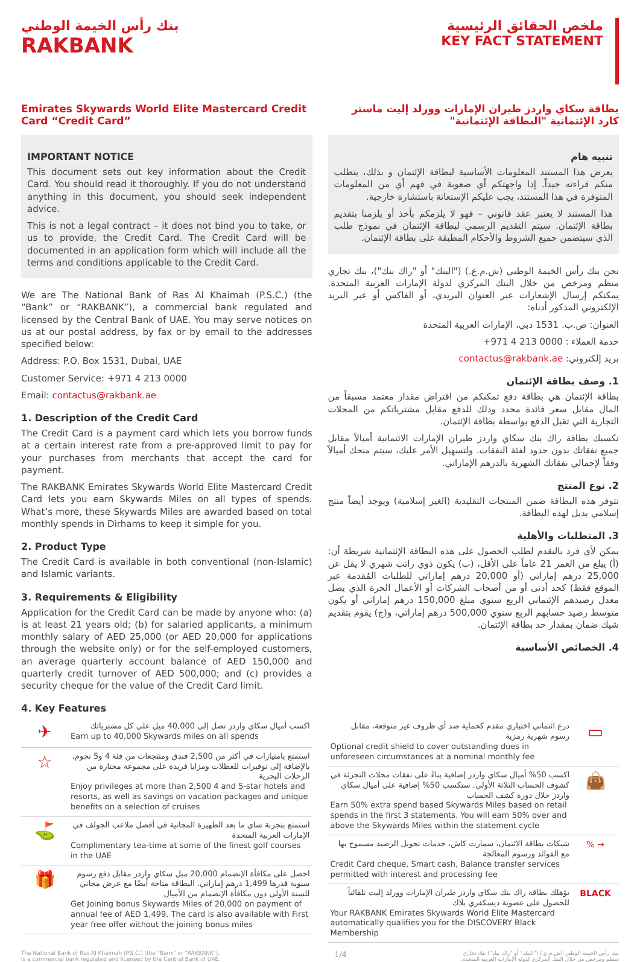بنك رأس الخيمة الوطني
RAKBANK
ملخص الحقائق الرئيسية
KEY FACT STATEMENT
Emirates Skywards World Elite Mastercard Credit Card “Credit Card”
IMPORTANT NOTICE
This document sets out key information about the Credit Card. You should read it thoroughly. If you do not understand anything in this document, you should seek independent advice.
This is not a legal contract – it does not bind you to take, or us to provide, the Credit Card. The Credit Card will be documented in an application form which will include all the terms and conditions applicable to the Credit Card.
We are The National Bank of Ras Al Khaimah (P.S.C.) (the “Bank” or “RAKBANK”), a commercial bank regulated and licensed by the Central Bank of UAE. You may serve notices on us at our postal address, by fax or by email to the addresses specified below:
Address: P.O. Box 1531, Dubai, UAE
Customer Service: +971 4 213 0000
Email: contactus@rakbank.ae
1. Description of the Credit Card
The Credit Card is a payment card which lets you borrow funds at a certain interest rate from a pre-approved limit to pay for your purchases from merchants that accept the card for payment.
The RAKBANK Emirates Skywards World Elite Mastercard Credit Card lets you earn Skywards Miles on all types of spends. What’s more, these Skywards Miles are awarded based on total monthly spends in Dirhams to keep it simple for you.
2. Product Type
The Credit Card is available in both conventional (non-Islamic) and Islamic variants.
3. Requirements & Eligibility
Application for the Credit Card can be made by anyone who: (a) is at least 21 years old; (b) for salaried applicants, a minimum monthly salary of AED 25,000 (or AED 20,000 for applications through the website only) or for the self-employed customers, an average quarterly account balance of AED 150,000 and quarterly credit turnover of AED 500,000; and (c) provides a security cheque for the value of the Credit Card limit.
4. Key Features
بطاقة سكاي واردز طيران الإمارات وورلد إليت ماستر كارد الإئتمانية "البطاقة الإئتمانية"
تنبيه هام
يعرض هذا المستند المعلومات الأساسية لبطاقة الإئتمان و بذلك، يتطلب منكم قراءته جيداً. إذا واجهتكم أي صعوبة في فهم أي من المعلومات المتوفرة في هذا المستند، يجب عليكم الإستعانة باستشارة خارجية.
هذا المستند لا يعتبر عقد قانوني – فهو لا يلزمكم بأخذ أو يلزمنا بتقديم بطاقة الإئتمان. سيتم التقديم الرسمي لبطاقة الإئتمان في نموذج طلب الذي سيتضمن جميع الشروط والأحكام المطبقة على بطاقة الإئتمان.
نحن بنك رأس الخيمة الوطني (ش.م.ع.) ("البنك" أو "راك بنك")، بنك تجاري منظم ومرخص من خلال البنك المركزي لدولة الإمارات العربية المتحدة. يمكنكم إرسال الإشعارات عبر العنوان البريدي، أو الفاكس أو عبر البريد الإلكتروني المذكور أدناه:
العنوان: ص.ب. 1531 دبي، الإمارات العربية المتحدة
خدمة العملاء : 0000 213 4 971+
بريد إلكتروني: contactus@rakbank.ae
1. وصف بطاقة الإئتمان
بطاقة الإئتمان هي بطاقة دفع تمكنكم من اقتراض مقدار معتمد مسبقاً من المال مقابل سعر فائدة محدد وذلك للدفع مقابل مشترياتكم من المحلات التجارية التي تقبل الدفع بواسطة بطاقة الإئتمان.
تكسبك بطاقة راك بنك سكاي واردز طيران الإمارات الائتمانية أميالاً مقابل جميع نفقاتك بدون حدود لفئة النفقات. ولتسهيل الأمر عليك، سيتم منحك أميالاً وفقاً لإجمالي نفقاتك الشهرية بالدرهم الإماراتي.
2. نوع المنتج
تتوفر هذه البطاقة ضمن المنتجات التقليدية (الغير إسلامية) ويوجد أيضاً منتج إسلامي بديل لهذه البطاقة.
3. المتطلبات والأهلية
يمكن لأي فرد بالتقدم لطلب الحصول على هذه البطاقة الإئتمانية شريطة أن: (أ) يبلغ من العمر 21 عاماً على الأقل، (ب) يكون ذوي راتب شهري لا يقل عن 25,000 درهم إماراتي (أو 20,000 درهم إماراتي للطلبات المُقدمة عبر الموقع فقط) كحد أدنى أو من أصحاب الشركات أو الأعمال الحرة الذي يصل معدل رصيدهم الإئتماني الربع سنوي مبلغ 150,000 درهم إماراتي أو يكون متوسط رصيد حسابهم الربع سنوي 500,000 درهم إماراتي، و(ج) يقوم بتقديم شيك ضمان بمقدار حد بطاقة الإئتمان.
4. الخصائص الأساسية
| ✈ | اكسب أميال سكاي واردز تصل إلى 40,000 ميل على كل مشترياتك Earn up to 40,000 Skywards miles on all spends |
| ☆ | استمتع بامتيازات في أكثر من 2,500 فندق ومنتجعات من فئة 4 و5 نجوم، بالإضافة إلى توفيرات للعطلات ومزايا فريدة على مجموعة مختارة من الرحلات البحرية Enjoy privileges at more than 2,500 4 and 5-star hotels and resorts, as well as savings on vacation packages and unique benefits on a selection of cruises |
| ⛳ | استمتع بتجربة شاي ما بعد الظهيرة المجانية في أفضل ملاعب الجولف في الإمارات العربية المتحدة Complimentary tea-time at some of the finest golf courses in the UAE |
| 🎁 | احصل على مكافأة الإنضمام 20,000 ميل سكاي واردز مقابل دفع رسوم سنوية قدرها 1,499 درهم إماراتي. البطاقة متاحة أيضًا مع عرض مجاني للسنة الأولى دون مكافأة الإنضمام من الأميال Get Joining bonus Skywards Miles of 20,000 on payment of annual fee of AED 1,499. The card is also available with First year free offer without the joining bonus miles |
| درع ائتماني اختياري مقدم كحماية ضد أي ظروف غير متوقعة، مقابل رسوم شهرية رمزية Optional credit shield to cover outstanding dues in unforeseen circumstances at a nominal monthly fee | ▭ |
| اكسب 50% أميال سكاي واردز إضافية بناءً على نفقات محلات التجزئة في كشوف الحساب الثلاثة الأولى. ستكسب 50% إضافية على أميال سكاي واردز خلال دورة كشف الحساب Earn 50% extra spend based Skywards Miles based on retail spends in the first 3 statements. You will earn 50% over and above the Skywards Miles within the statement cycle | 👜 |
| شيكات بطاقة الائتمان، سمارت كاش، خدمات تحويل الرصيد مسموح بها مع الفوائد ورسوم المعالجة Credit Card cheque, Smart cash, Balance transfer services permitted with interest and processing fee | % → |
| تؤهلك بطاقة راك بنك سكاي واردز طيران الإمارات وورلد إليت تلقائياً للحصول على عضوية ديسكفري بلاك Your RAKBANK Emirates Skywards World Elite Mastercard automatically qualifies you for the DISCOVERY Black Membership | BLACK |
The National Bank of Ras Al Khaimah (P.S.C.) (the "Bank" or "RAKBANK"),
is a commercial bank regulated and licensed by the Central Bank of UAE.
1/4
بنك رأس الخيمة الوطني (ش.م.ع.) ("البنك" أو "راك بنك") بنك تجاري
منظم ومرخص من خلال البنك المركزي لدولة الإمارات العربية المتحدة.